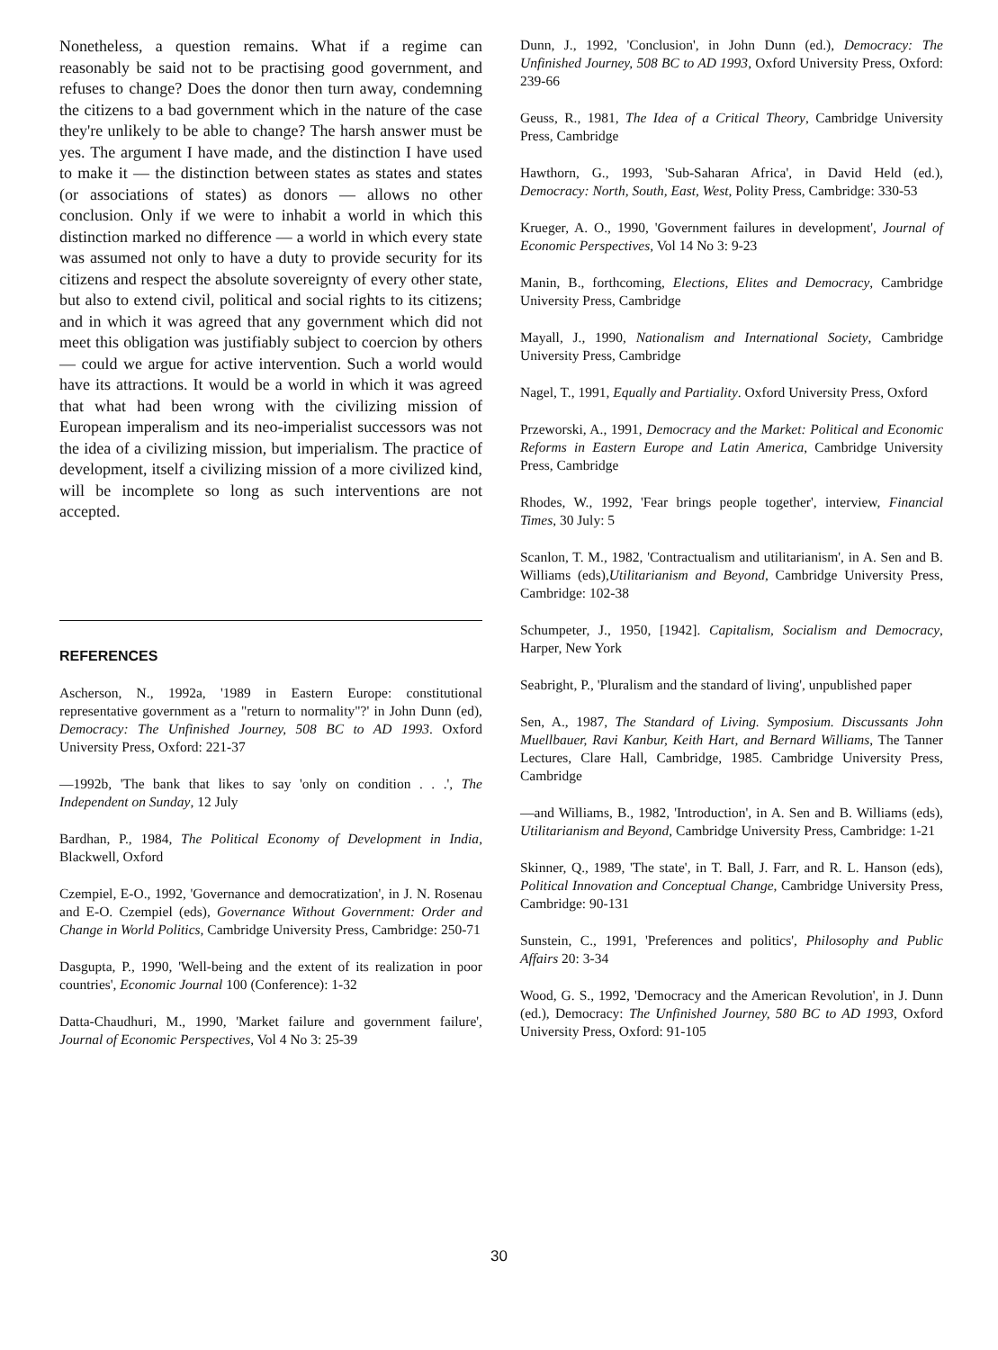Nonetheless, a question remains. What if a regime can reasonably be said not to be practising good government, and refuses to change? Does the donor then turn away, condemning the citizens to a bad government which in the nature of the case they're unlikely to be able to change? The harsh answer must be yes. The argument I have made, and the distinction I have used to make it — the distinction between states as states and states (or associations of states) as donors — allows no other conclusion. Only if we were to inhabit a world in which this distinction marked no difference — a world in which every state was assumed not only to have a duty to provide security for its citizens and respect the absolute sovereignty of every other state, but also to extend civil, political and social rights to its citizens; and in which it was agreed that any government which did not meet this obligation was justifiably subject to coercion by others — could we argue for active intervention. Such a world would have its attractions. It would be a world in which it was agreed that what had been wrong with the civilizing mission of European imperalism and its neo-imperialist successors was not the idea of a civilizing mission, but imperialism. The practice of development, itself a civilizing mission of a more civilized kind, will be incomplete so long as such interventions are not accepted.
REFERENCES
Ascherson, N., 1992a, '1989 in Eastern Europe: constitutional representative government as a "return to normality"?' in John Dunn (ed), Democracy: The Unfinished Journey, 508 BC to AD 1993. Oxford University Press, Oxford: 221-37
—1992b, 'The bank that likes to say 'only on condition . . .', The Independent on Sunday, 12 July
Bardhan, P., 1984, The Political Economy of Development in India, Blackwell, Oxford
Czempiel, E-O., 1992, 'Governance and democratization', in J. N. Rosenau and E-O. Czempiel (eds), Governance Without Government: Order and Change in World Politics, Cambridge University Press, Cambridge: 250-71
Dasgupta, P., 1990, 'Well-being and the extent of its realization in poor countries', Economic Journal 100 (Conference): 1-32
Datta-Chaudhuri, M., 1990, 'Market failure and government failure', Journal of Economic Perspectives, Vol 4 No 3: 25-39
Dunn, J., 1992, 'Conclusion', in John Dunn (ed.), Democracy: The Unfinished Journey, 508 BC to AD 1993, Oxford University Press, Oxford: 239-66
Geuss, R., 1981, The Idea of a Critical Theory, Cambridge University Press, Cambridge
Hawthorn, G., 1993, 'Sub-Saharan Africa', in David Held (ed.), Democracy: North, South, East, West, Polity Press, Cambridge: 330-53
Krueger, A. O., 1990, 'Government failures in development', Journal of Economic Perspectives, Vol 14 No 3: 9-23
Manin, B., forthcoming, Elections, Elites and Democracy, Cambridge University Press, Cambridge
Mayall, J., 1990, Nationalism and International Society, Cambridge University Press, Cambridge
Nagel, T., 1991, Equally and Partiality. Oxford University Press, Oxford
Przeworski, A., 1991, Democracy and the Market: Political and Economic Reforms in Eastern Europe and Latin America, Cambridge University Press, Cambridge
Rhodes, W., 1992, 'Fear brings people together', interview, Financial Times, 30 July: 5
Scanlon, T. M., 1982, 'Contractualism and utilitarianism', in A. Sen and B. Williams (eds),Utilitarianism and Beyond, Cambridge University Press, Cambridge: 102-38
Schumpeter, J., 1950, [1942]. Capitalism, Socialism and Democracy, Harper, New York
Seabright, P., 'Pluralism and the standard of living', unpublished paper
Sen, A., 1987, The Standard of Living. Symposium. Discussants John Muellbauer, Ravi Kanbur, Keith Hart, and Bernard Williams, The Tanner Lectures, Clare Hall, Cambridge, 1985. Cambridge University Press, Cambridge
—and Williams, B., 1982, 'Introduction', in A. Sen and B. Williams (eds), Utilitarianism and Beyond, Cambridge University Press, Cambridge: 1-21
Skinner, Q., 1989, 'The state', in T. Ball, J. Farr, and R. L. Hanson (eds), Political Innovation and Conceptual Change, Cambridge University Press, Cambridge: 90-131
Sunstein, C., 1991, 'Preferences and politics', Philosophy and Public Affairs 20: 3-34
Wood, G. S., 1992, 'Democracy and the American Revolution', in J. Dunn (ed.), Democracy: The Unfinished Journey, 580 BC to AD 1993, Oxford University Press, Oxford: 91-105
30